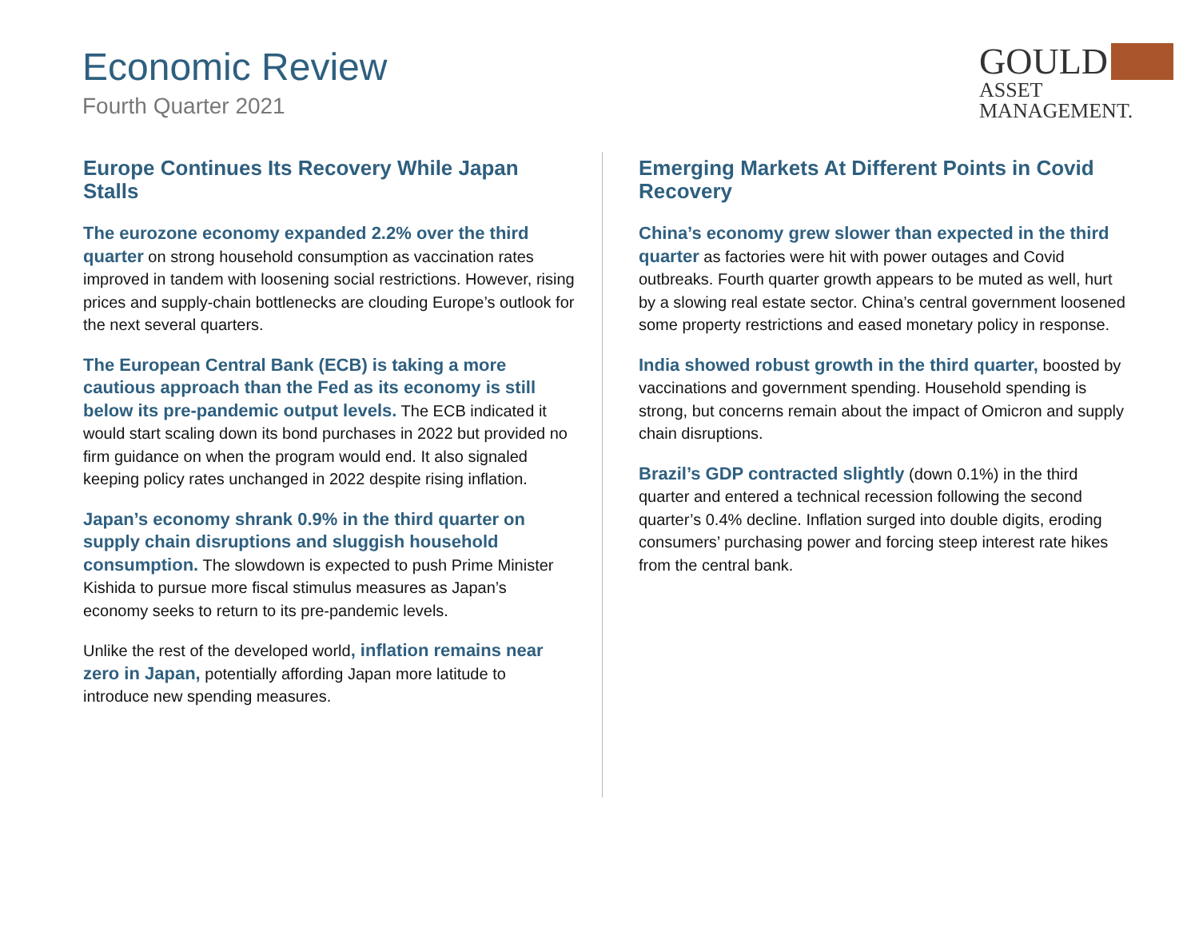Economic Review
Fourth Quarter 2021
GOULD
ASSET MANAGEMENT.
Europe Continues Its Recovery While Japan Stalls
The eurozone economy expanded 2.2% over the third quarter on strong household consumption as vaccination rates improved in tandem with loosening social restrictions. However, rising prices and supply-chain bottlenecks are clouding Europe’s outlook for the next several quarters.
The European Central Bank (ECB) is taking a more cautious approach than the Fed as its economy is still below its pre-pandemic output levels. The ECB indicated it would start scaling down its bond purchases in 2022 but provided no firm guidance on when the program would end. It also signaled keeping policy rates unchanged in 2022 despite rising inflation.
Japan’s economy shrank 0.9% in the third quarter on supply chain disruptions and sluggish household consumption. The slowdown is expected to push Prime Minister Kishida to pursue more fiscal stimulus measures as Japan’s economy seeks to return to its pre-pandemic levels.
Unlike the rest of the developed world, inflation remains near zero in Japan, potentially affording Japan more latitude to introduce new spending measures.
Emerging Markets At Different Points in Covid Recovery
China’s economy grew slower than expected in the third quarter as factories were hit with power outages and Covid outbreaks. Fourth quarter growth appears to be muted as well, hurt by a slowing real estate sector. China’s central government loosened some property restrictions and eased monetary policy in response.
India showed robust growth in the third quarter, boosted by vaccinations and government spending. Household spending is strong, but concerns remain about the impact of Omicron and supply chain disruptions.
Brazil’s GDP contracted slightly (down 0.1%) in the third quarter and entered a technical recession following the second quarter’s 0.4% decline. Inflation surged into double digits, eroding consumers’ purchasing power and forcing steep interest rate hikes from the central bank.